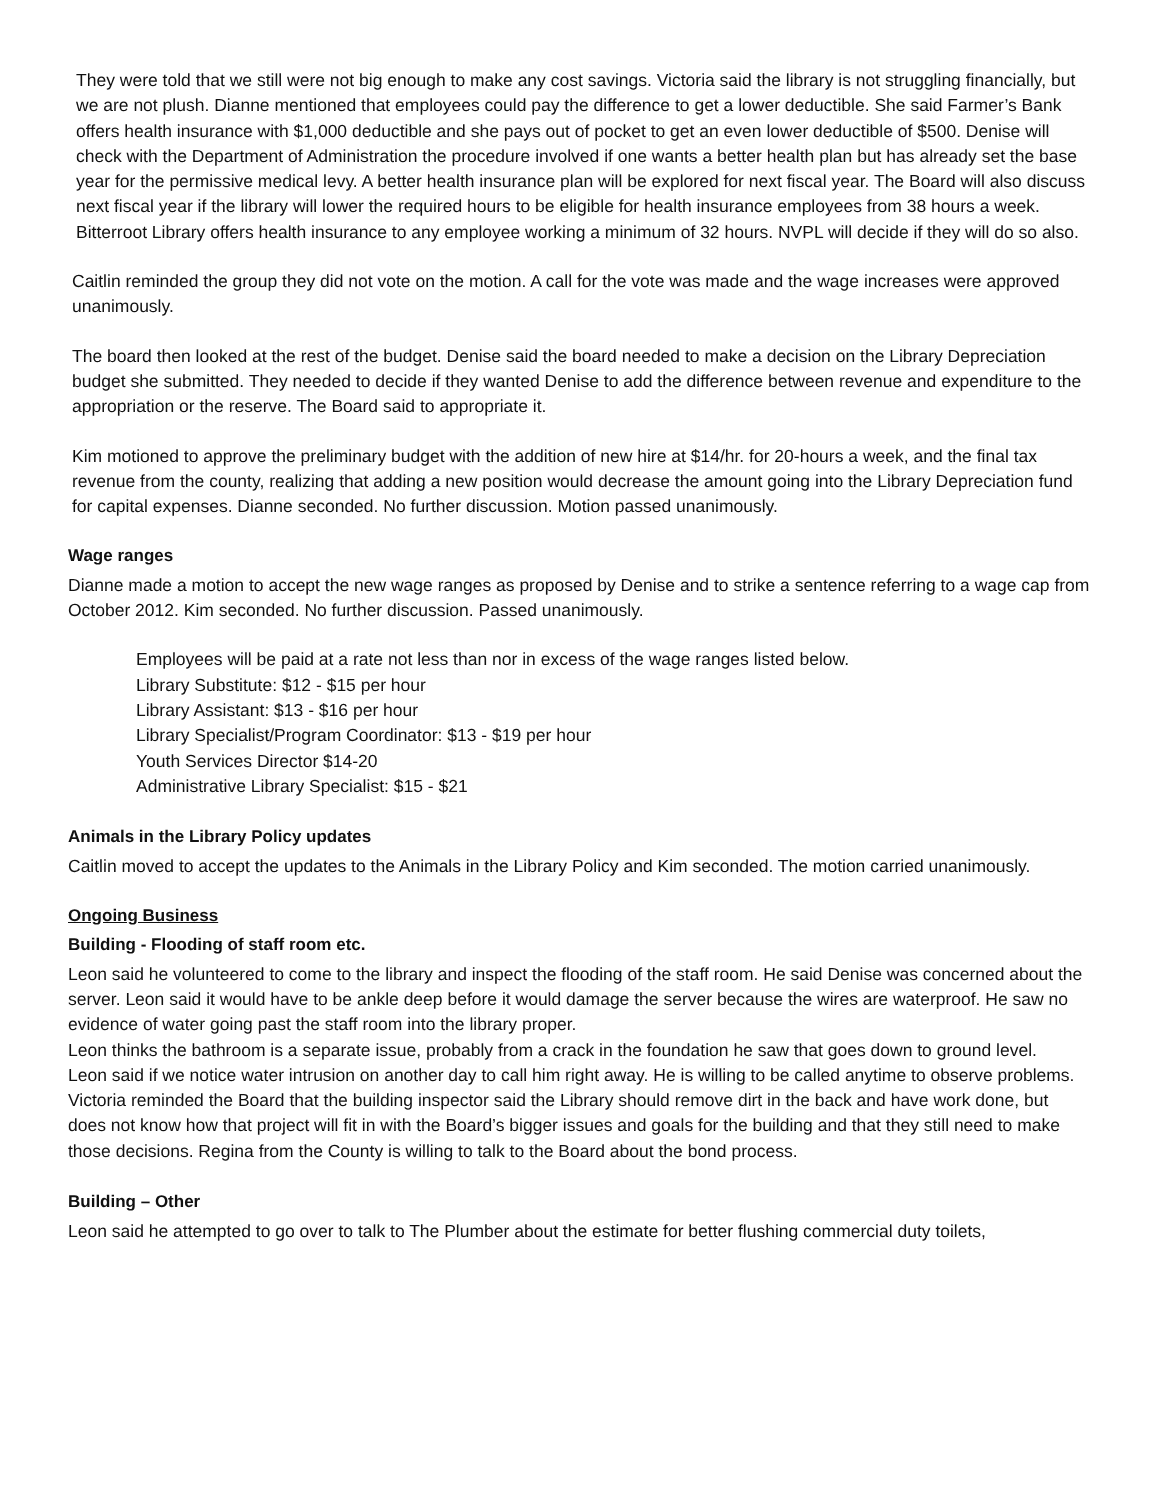They were told that we still were not big enough to make any cost savings. Victoria said the library is not struggling financially, but we are not plush. Dianne mentioned that employees could pay the difference to get a lower deductible. She said Farmer’s Bank offers health insurance with $1,000 deductible and she pays out of pocket to get an even lower deductible of $500. Denise will check with the Department of Administration the procedure involved if one wants a better health plan but has already set the base year for the permissive medical levy. A better health insurance plan will be explored for next fiscal year. The Board will also discuss next fiscal year if the library will lower the required hours to be eligible for health insurance employees from 38 hours a week. Bitterroot Library offers health insurance to any employee working a minimum of 32 hours. NVPL will decide if they will do so also.
Caitlin reminded the group they did not vote on the motion. A call for the vote was made and the wage increases were approved unanimously.
The board then looked at the rest of the budget. Denise said the board needed to make a decision on the Library Depreciation budget she submitted. They needed to decide if they wanted Denise to add the difference between revenue and expenditure to the appropriation or the reserve. The Board said to appropriate it.
Kim motioned to approve the preliminary budget with the addition of new hire at $14/hr. for 20-hours a week, and the final tax revenue from the county, realizing that adding a new position would decrease the amount going into the Library Depreciation fund for capital expenses. Dianne seconded. No further discussion. Motion passed unanimously.
Wage ranges
Dianne made a motion to accept the new wage ranges as proposed by Denise and to strike a sentence referring to a wage cap from October 2012. Kim seconded. No further discussion. Passed unanimously.
Employees will be paid at a rate not less than nor in excess of the wage ranges listed below.
Library Substitute: $12 - $15 per hour
Library Assistant: $13 - $16 per hour
Library Specialist/Program Coordinator: $13 - $19 per hour
Youth Services Director $14-20
Administrative Library Specialist: $15 - $21
Animals in the Library Policy updates
Caitlin moved to accept the updates to the Animals in the Library Policy and Kim seconded. The motion carried unanimously.
Ongoing Business
Building - Flooding of staff room etc.
Leon said he volunteered to come to the library and inspect the flooding of the staff room. He said Denise was concerned about the server. Leon said it would have to be ankle deep before it would damage the server because the wires are waterproof. He saw no evidence of water going past the staff room into the library proper.
Leon thinks the bathroom is a separate issue, probably from a crack in the foundation he saw that goes down to ground level.
Leon said if we notice water intrusion on another day to call him right away. He is willing to be called anytime to observe problems.
Victoria reminded the Board that the building inspector said the Library should remove dirt in the back and have work done, but does not know how that project will fit in with the Board’s bigger issues and goals for the building and that they still need to make those decisions. Regina from the County is willing to talk to the Board about the bond process.
Building – Other
Leon said he attempted to go over to talk to The Plumber about the estimate for better flushing commercial duty toilets,